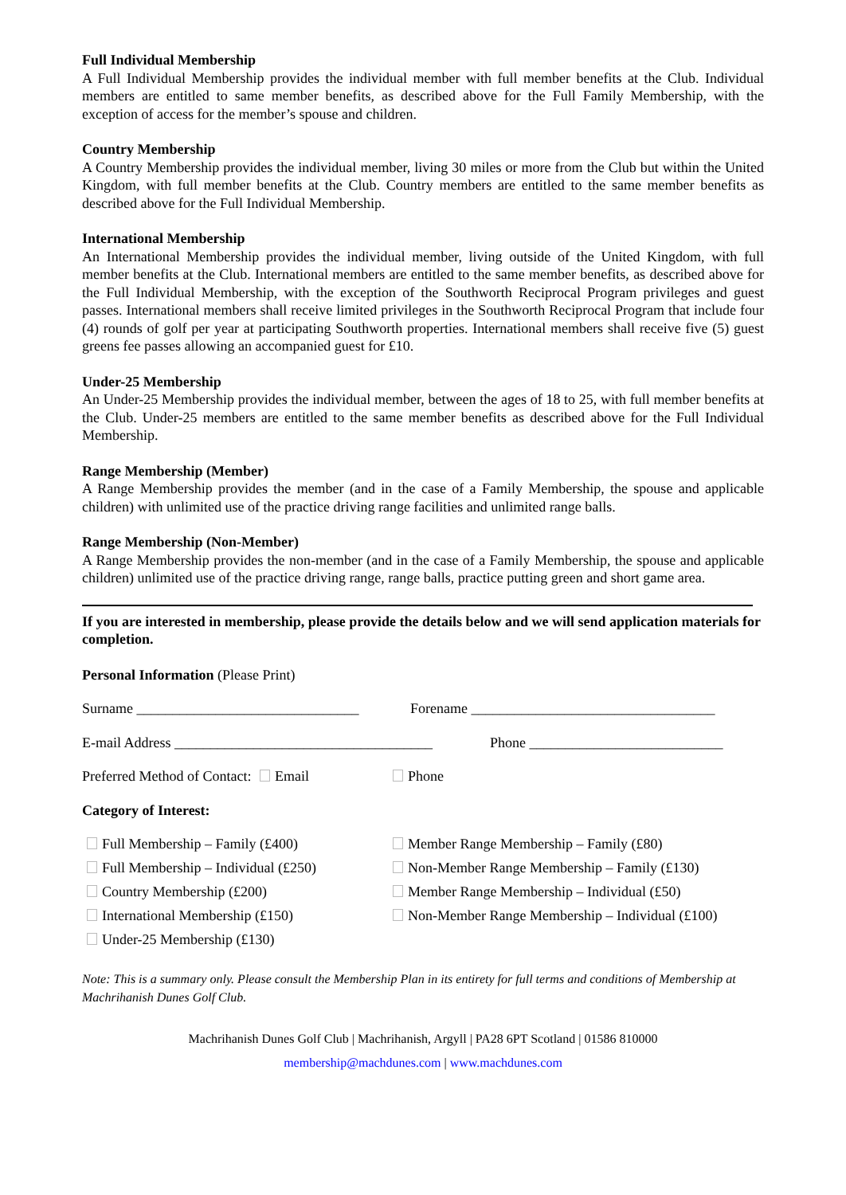Full Individual Membership
A Full Individual Membership provides the individual member with full member benefits at the Club. Individual members are entitled to same member benefits, as described above for the Full Family Membership, with the exception of access for the member’s spouse and children.
Country Membership
A Country Membership provides the individual member, living 30 miles or more from the Club but within the United Kingdom, with full member benefits at the Club. Country members are entitled to the same member benefits as described above for the Full Individual Membership.
International Membership
An International Membership provides the individual member, living outside of the United Kingdom, with full member benefits at the Club. International members are entitled to the same member benefits, as described above for the Full Individual Membership, with the exception of the Southworth Reciprocal Program privileges and guest passes. International members shall receive limited privileges in the Southworth Reciprocal Program that include four (4) rounds of golf per year at participating Southworth properties. International members shall receive five (5) guest greens fee passes allowing an accompanied guest for £10.
Under-25 Membership
An Under-25 Membership provides the individual member, between the ages of 18 to 25, with full member benefits at the Club. Under-25 members are entitled to the same member benefits as described above for the Full Individual Membership.
Range Membership (Member)
A Range Membership provides the member (and in the case of a Family Membership, the spouse and applicable children) with unlimited use of the practice driving range facilities and unlimited range balls.
Range Membership (Non-Member)
A Range Membership provides the non-member (and in the case of a Family Membership, the spouse and applicable children) unlimited use of the practice driving range, range balls, practice putting green and short game area.
If you are interested in membership, please provide the details below and we will send application materials for completion.
Personal Information (Please Print)
Surname _______________________________ Forename __________________________________
E-mail Address ____________________________________ Phone ___________________________
Preferred Method of Contact: Email Phone
Category of Interest:
Full Membership – Family (£400)
Full Membership – Individual (£250)
Country Membership (£200)
International Membership (£150)
Under-25 Membership (£130)
Member Range Membership – Family (£80)
Non-Member Range Membership – Family (£130)
Member Range Membership – Individual (£50)
Non-Member Range Membership – Individual (£100)
Note: This is a summary only. Please consult the Membership Plan in its entirety for full terms and conditions of Membership at Machrihanish Dunes Golf Club.
Machrihanish Dunes Golf Club | Machrihanish, Argyll | PA28 6PT Scotland | 01586 810000
membership@machdunes.com | www.machdunes.com